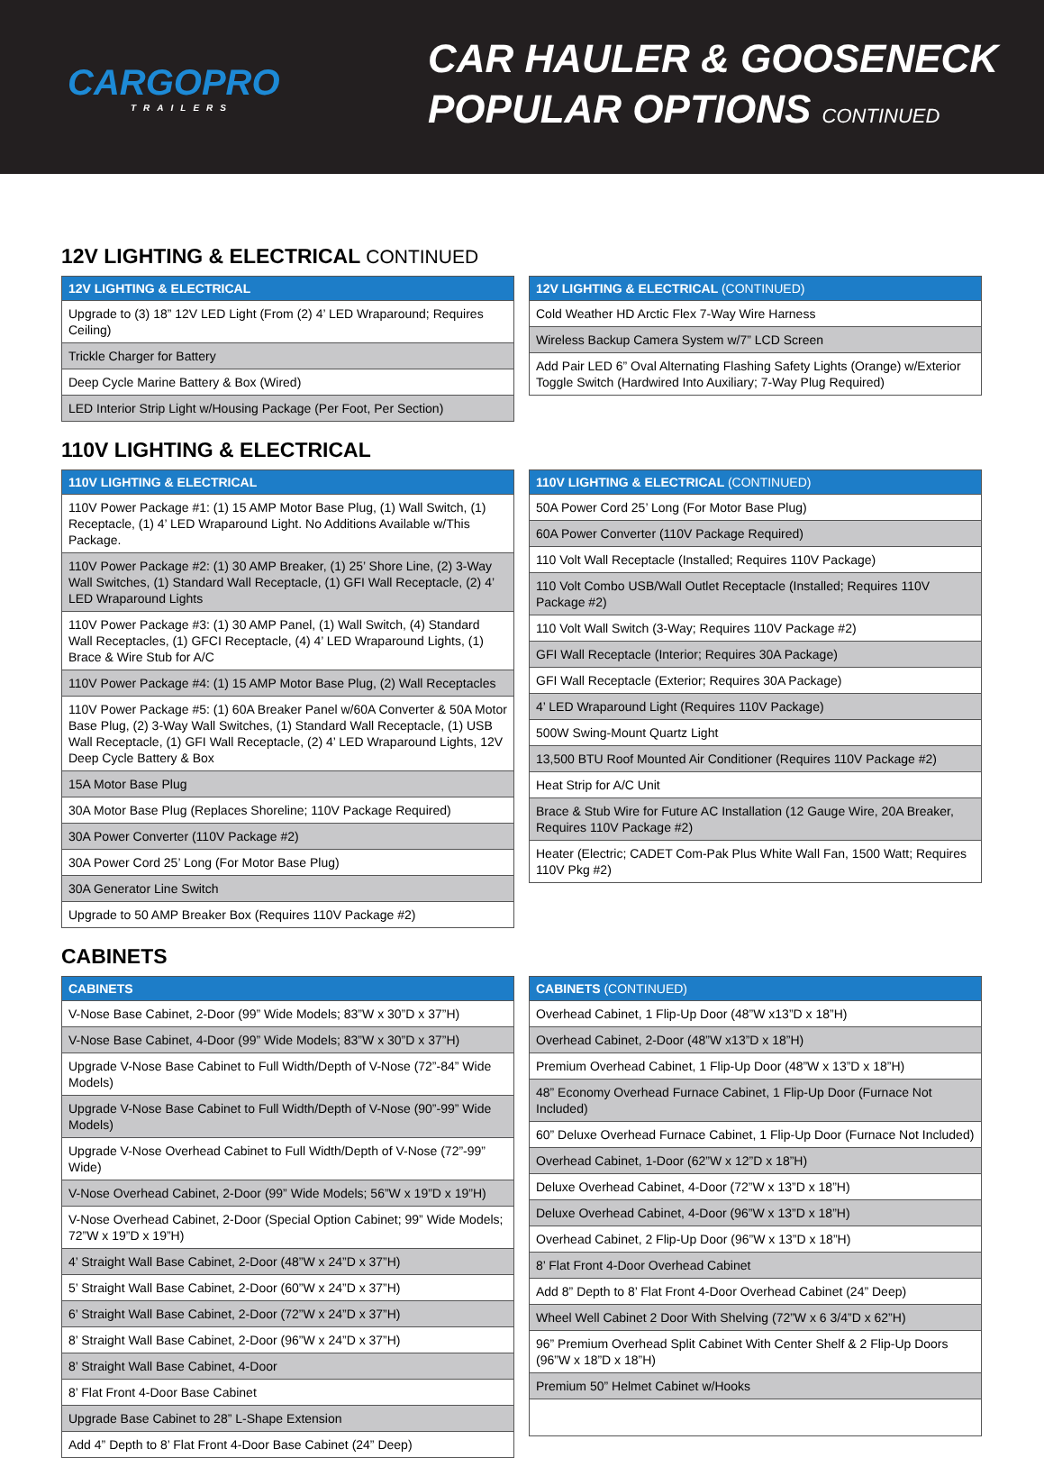CARGOPRO
TRAILERS
CAR HAULER & GOOSENECK
POPULAR OPTIONS CONTINUED
12V LIGHTING & ELECTRICAL CONTINUED
| 12V LIGHTING & ELECTRICAL |
| --- |
| Upgrade to (3) 18” 12V LED Light (From (2) 4’ LED Wraparound; Requires Ceiling) |
| Trickle Charger for Battery |
| Deep Cycle Marine Battery & Box (Wired) |
| LED Interior Strip Light w/Housing Package (Per Foot, Per Section) |
| 12V LIGHTING & ELECTRICAL (CONTINUED) |
| --- |
| Cold Weather HD Arctic Flex 7-Way Wire Harness |
| Wireless Backup Camera System w/7” LCD Screen |
| Add Pair LED 6” Oval Alternating Flashing Safety Lights (Orange) w/Exterior Toggle Switch (Hardwired Into Auxiliary; 7-Way Plug Required) |
110V LIGHTING & ELECTRICAL
| 110V LIGHTING & ELECTRICAL |
| --- |
| 110V Power Package #1: (1) 15 AMP Motor Base Plug, (1) Wall Switch, (1) Receptacle, (1) 4’ LED Wraparound Light. No Additions Available w/This Package. |
| 110V Power Package #2: (1) 30 AMP Breaker, (1) 25’ Shore Line, (2) 3-Way Wall Switches, (1) Standard Wall Receptacle, (1) GFI Wall Receptacle, (2) 4’ LED Wraparound Lights |
| 110V Power Package #3: (1) 30 AMP Panel, (1) Wall Switch, (4) Standard Wall Receptacles, (1) GFCI Receptacle, (4) 4’ LED Wraparound Lights, (1) Brace & Wire Stub for A/C |
| 110V Power Package #4: (1) 15 AMP Motor Base Plug, (2) Wall Receptacles |
| 110V Power Package #5: (1) 60A Breaker Panel w/60A Converter & 50A Motor Base Plug, (2) 3-Way Wall Switches, (1) Standard Wall Receptacle, (1) USB Wall Receptacle, (1) GFI Wall Receptacle, (2) 4’ LED Wraparound Lights, 12V Deep Cycle Battery & Box |
| 15A Motor Base Plug |
| 30A Motor Base Plug (Replaces Shoreline; 110V Package Required) |
| 30A Power Converter (110V Package #2) |
| 30A Power Cord 25’ Long (For Motor Base Plug) |
| 30A Generator Line Switch |
| Upgrade to 50 AMP Breaker Box (Requires 110V Package #2) |
| 110V LIGHTING & ELECTRICAL (CONTINUED) |
| --- |
| 50A Power Cord 25’ Long (For Motor Base Plug) |
| 60A Power Converter (110V Package Required) |
| 110 Volt Wall Receptacle (Installed; Requires 110V Package) |
| 110 Volt Combo USB/Wall Outlet Receptacle (Installed; Requires 110V Package #2) |
| 110 Volt Wall Switch (3-Way; Requires 110V Package #2) |
| GFI Wall Receptacle (Interior; Requires 30A Package) |
| GFI Wall Receptacle (Exterior; Requires 30A Package) |
| 4’ LED Wraparound Light (Requires 110V Package) |
| 500W Swing-Mount Quartz Light |
| 13,500 BTU Roof Mounted Air Conditioner (Requires 110V Package #2) |
| Heat Strip for A/C Unit |
| Brace & Stub Wire for Future AC Installation (12 Gauge Wire, 20A Breaker, Requires 110V Package #2) |
| Heater (Electric; CADET Com-Pak Plus White Wall Fan, 1500 Watt; Requires 110V Pkg #2) |
CABINETS
| CABINETS |
| --- |
| V-Nose Base Cabinet, 2-Door (99” Wide Models; 83”W x 30”D x 37”H) |
| V-Nose Base Cabinet, 4-Door (99” Wide Models; 83”W x 30”D x 37”H) |
| Upgrade V-Nose Base Cabinet to Full Width/Depth of V-Nose (72”-84” Wide Models) |
| Upgrade V-Nose Base Cabinet to Full Width/Depth of V-Nose (90”-99” Wide Models) |
| Upgrade V-Nose Overhead Cabinet to Full Width/Depth of V-Nose (72”-99” Wide) |
| V-Nose Overhead Cabinet, 2-Door (99” Wide Models; 56”W x 19”D x 19”H) |
| V-Nose Overhead Cabinet, 2-Door (Special Option Cabinet; 99” Wide Models; 72”W x 19”D x 19”H) |
| 4’ Straight Wall Base Cabinet, 2-Door (48”W x 24”D x 37”H) |
| 5’ Straight Wall Base Cabinet, 2-Door (60”W x 24”D x 37”H) |
| 6’ Straight Wall Base Cabinet, 2-Door (72”W x 24”D x 37”H) |
| 8’ Straight Wall Base Cabinet, 2-Door (96”W x 24”D x 37”H) |
| 8’ Straight Wall Base Cabinet, 4-Door |
| 8’ Flat Front 4-Door Base Cabinet |
| Upgrade Base Cabinet to 28” L-Shape Extension |
| Add 4” Depth to 8’ Flat Front 4-Door Base Cabinet (24” Deep) |
| CABINETS (CONTINUED) |
| --- |
| Overhead Cabinet, 1 Flip-Up Door (48”W x13”D x 18”H) |
| Overhead Cabinet, 2-Door (48”W x13”D x 18”H) |
| Premium Overhead Cabinet, 1 Flip-Up Door (48”W x 13”D x 18”H) |
| 48” Economy Overhead Furnace Cabinet, 1 Flip-Up Door (Furnace Not Included) |
| 60” Deluxe Overhead Furnace Cabinet, 1 Flip-Up Door (Furnace Not Included) |
| Overhead Cabinet, 1-Door (62”W x 12”D x 18”H) |
| Deluxe Overhead Cabinet, 4-Door (72”W x 13”D x 18”H) |
| Deluxe Overhead Cabinet, 4-Door (96”W x 13”D x 18”H) |
| Overhead Cabinet, 2 Flip-Up Door (96”W x 13”D x 18”H) |
| 8’ Flat Front 4-Door Overhead Cabinet |
| Add 8” Depth to 8’ Flat Front 4-Door Overhead Cabinet (24” Deep) |
| Wheel Well Cabinet 2 Door With Shelving (72”W x 6 3/4”D x 62”H) |
| 96” Premium Overhead Split Cabinet With Center Shelf & 2 Flip-Up Doors (96”W x 18”D x 18”H) |
| Premium 50” Helmet Cabinet w/Hooks |